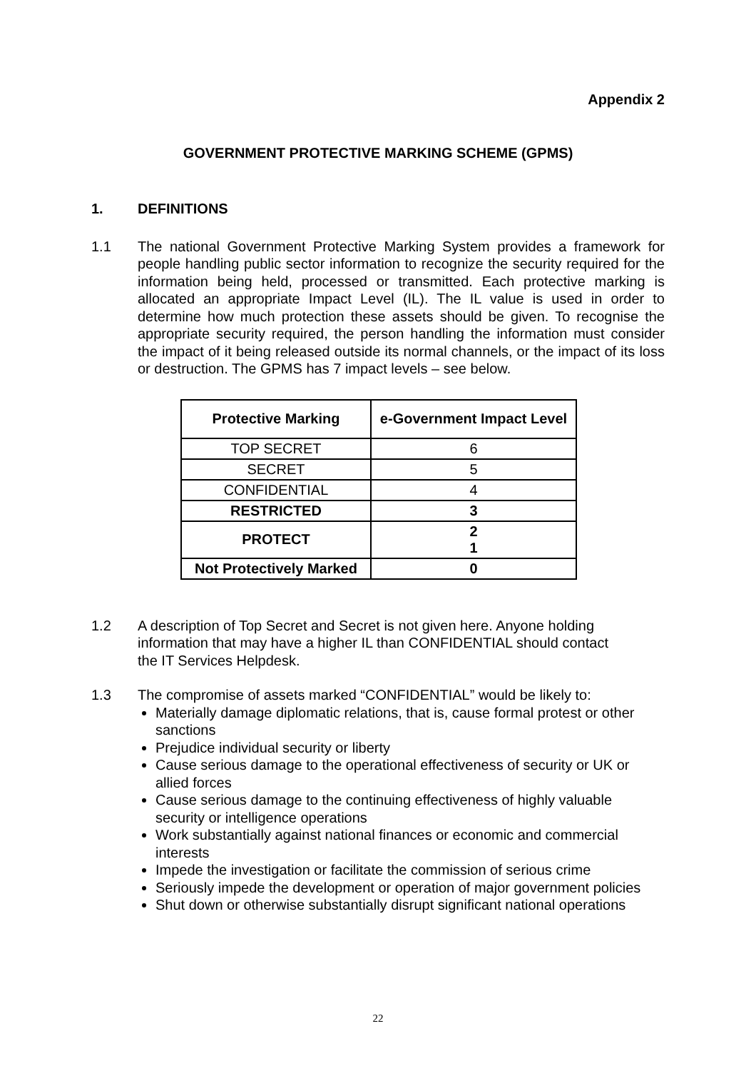Appendix 2
GOVERNMENT PROTECTIVE MARKING SCHEME (GPMS)
1. DEFINITIONS
1.1 The national Government Protective Marking System provides a framework for people handling public sector information to recognize the security required for the information being held, processed or transmitted. Each protective marking is allocated an appropriate Impact Level (IL). The IL value is used in order to determine how much protection these assets should be given. To recognise the appropriate security required, the person handling the information must consider the impact of it being released outside its normal channels, or the impact of its loss or destruction. The GPMS has 7 impact levels – see below.
| Protective Marking | e-Government Impact Level |
| --- | --- |
| TOP SECRET | 6 |
| SECRET | 5 |
| CONFIDENTIAL | 4 |
| RESTRICTED | 3 |
| PROTECT | 2 1 |
| Not Protectively Marked | 0 |
1.2 A description of Top Secret and Secret is not given here. Anyone holding
information that may have a higher IL than CONFIDENTIAL should contact
the IT Services Helpdesk.
1.3 The compromise of assets marked “CONFIDENTIAL” would be likely to:
Materially damage diplomatic relations, that is, cause formal protest or other sanctions
Prejudice individual security or liberty
Cause serious damage to the operational effectiveness of security or UK or allied forces
Cause serious damage to the continuing effectiveness of highly valuable security or intelligence operations
Work substantially against national finances or economic and commercial interests
Impede the investigation or facilitate the commission of serious crime
Seriously impede the development or operation of major government policies
Shut down or otherwise substantially disrupt significant national operations
22